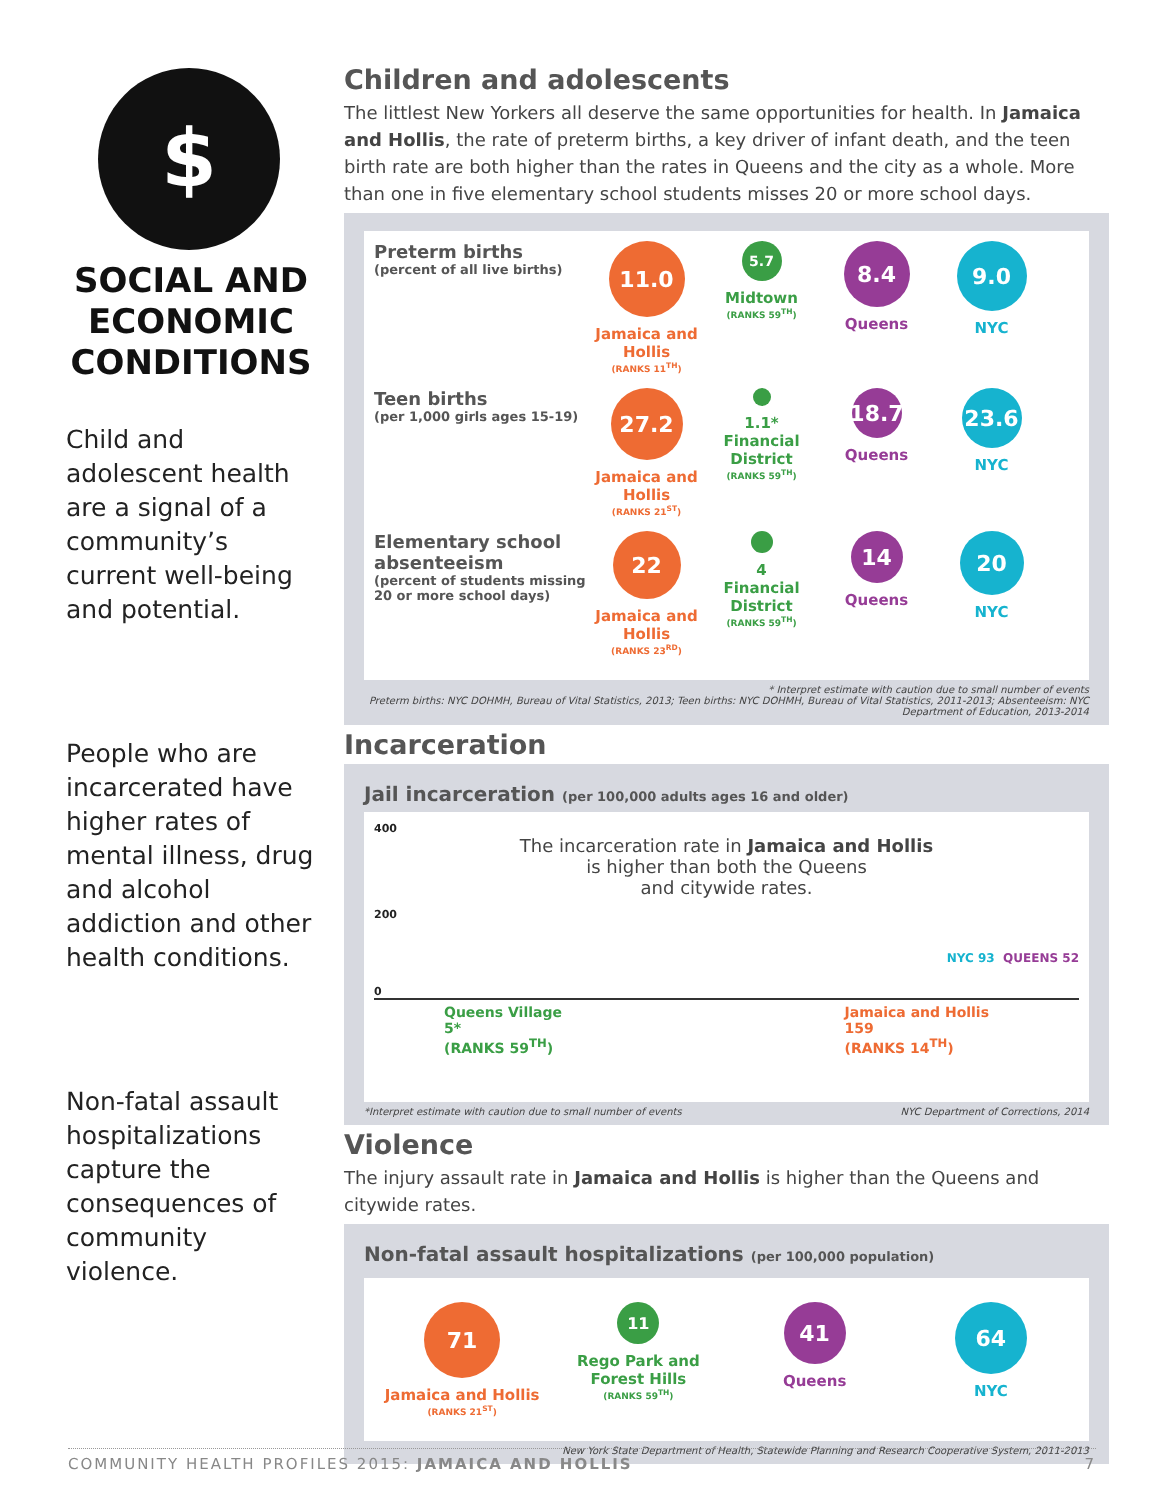$
SOCIAL AND ECONOMIC CONDITIONS
Child and adolescent health are a signal of a community’s current well-being and potential.
People who are incarcerated have higher rates of mental illness, drug and alcohol addiction and other health conditions.
Non-fatal assault hospitalizations capture the consequences of community violence.
Children and adolescents
The littlest New Yorkers all deserve the same opportunities for health. In Jamaica and Hollis, the rate of preterm births, a key driver of infant death, and the teen birth rate are both higher than the rates in Queens and the city as a whole. More than one in five elementary school students misses 20 or more school days.
Preterm births
(percent of all live births)
11.0
Jamaica and Hollis
(RANKS 11<sup>TH</sup>)
5.7
Midtown
(RANKS 59<sup>TH</sup>)
8.4
Queens
9.0
NYC
Teen births
(per 1,000 girls ages 15-19)
27.2
Jamaica and Hollis
(RANKS 21<sup>ST</sup>)
1.1*
Financial District
(RANKS 59<sup>TH</sup>)
18.7
Queens
23.6
NYC
Elementary school absenteeism
(percent of students missing 20 or more school days)
22
Jamaica and Hollis
(RANKS 23<sup>RD</sup>)
4
Financial District
(RANKS 59<sup>TH</sup>)
14
Queens
20
NYC
* Interpret estimate with caution due to small number of events
Preterm births: NYC DOHMH, Bureau of Vital Statistics, 2013; Teen births: NYC DOHMH, Bureau of Vital Statistics, 2011-2013; Absenteeism: NYC Department of Education, 2013-2014
Incarceration
Jail incarceration (per 100,000 adults ages 16 and older)
400
The incarceration rate in Jamaica and Hollis
is higher than both the Queens
and citywide rates.
200
NYC 93 QUEENS 52
0
Queens Village
5*
(RANKS 59<sup>TH</sup>) Jamaica and Hollis
159
(RANKS 14<sup>TH</sup>)
*Interpret estimate with caution due to small number of events NYC Department of Corrections, 2014
Violence
The injury assault rate in Jamaica and Hollis is higher than the Queens and citywide rates.
Non-fatal assault hospitalizations (per 100,000 population)
71
Jamaica and Hollis
(RANKS 21<sup>ST</sup>)
11
Rego Park and Forest Hills
(RANKS 59<sup>TH</sup>)
41
Queens
64
NYC
New York State Department of Health, Statewide Planning and Research Cooperative System, 2011-2013
COMMUNITY HEALTH PROFILES 2015: JAMAICA AND HOLLIS 7